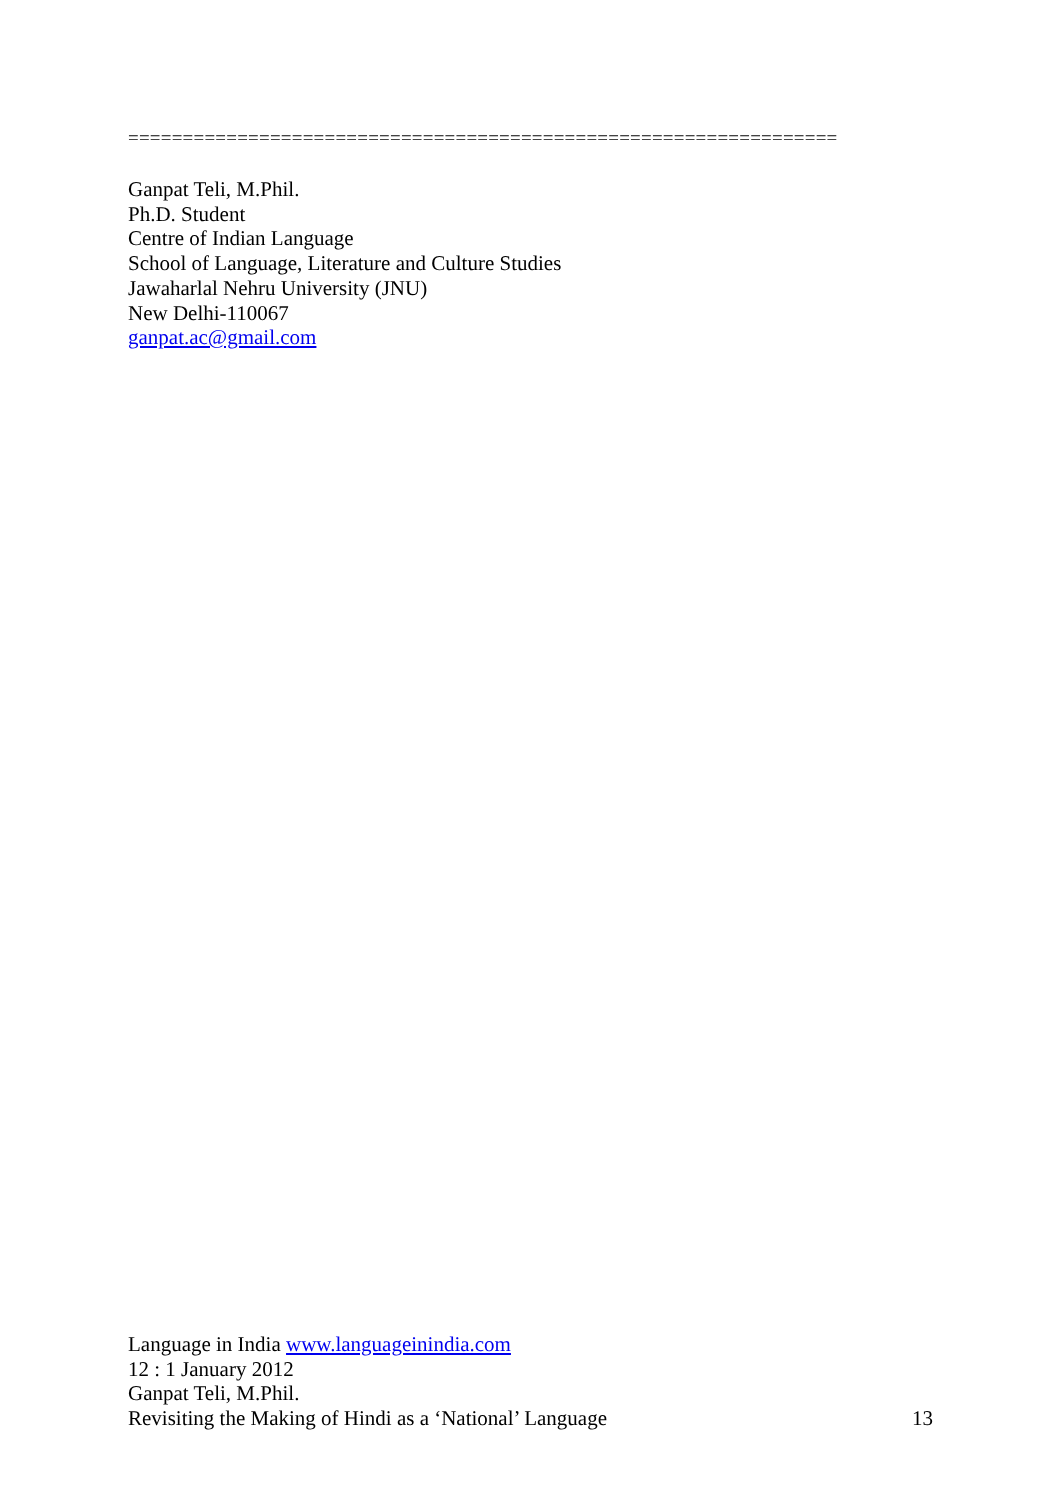=================================================================
Ganpat Teli, M.Phil.
Ph.D. Student
Centre of Indian Language
School of Language, Literature and Culture Studies
Jawaharlal Nehru University (JNU)
New Delhi-110067
ganpat.ac@gmail.com
Language in India www.languageinindia.com
12 : 1 January 2012
Ganpat Teli, M.Phil.
Revisiting the Making of Hindi as a ‘National’ Language 13